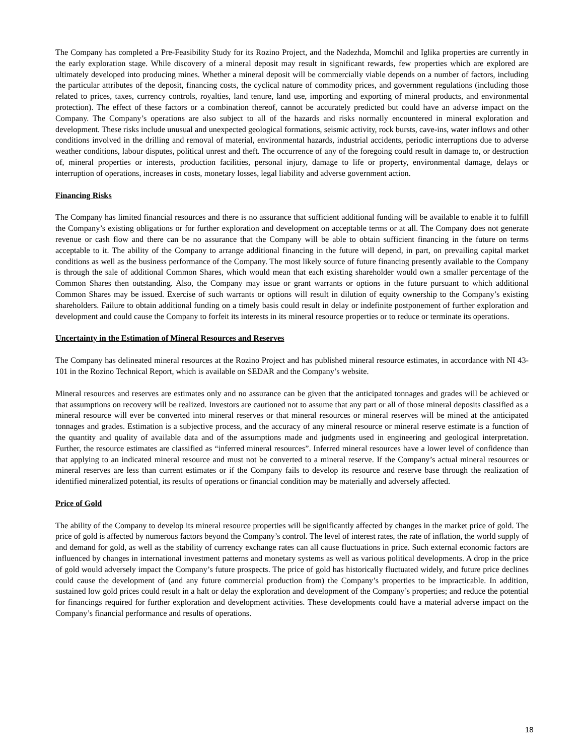The Company has completed a Pre-Feasibility Study for its Rozino Project, and the Nadezhda, Momchil and Iglika properties are currently in the early exploration stage. While discovery of a mineral deposit may result in significant rewards, few properties which are explored are ultimately developed into producing mines. Whether a mineral deposit will be commercially viable depends on a number of factors, including the particular attributes of the deposit, financing costs, the cyclical nature of commodity prices, and government regulations (including those related to prices, taxes, currency controls, royalties, land tenure, land use, importing and exporting of mineral products, and environmental protection). The effect of these factors or a combination thereof, cannot be accurately predicted but could have an adverse impact on the Company. The Company’s operations are also subject to all of the hazards and risks normally encountered in mineral exploration and development. These risks include unusual and unexpected geological formations, seismic activity, rock bursts, cave-ins, water inflows and other conditions involved in the drilling and removal of material, environmental hazards, industrial accidents, periodic interruptions due to adverse weather conditions, labour disputes, political unrest and theft. The occurrence of any of the foregoing could result in damage to, or destruction of, mineral properties or interests, production facilities, personal injury, damage to life or property, environmental damage, delays or interruption of operations, increases in costs, monetary losses, legal liability and adverse government action.
Financing Risks
The Company has limited financial resources and there is no assurance that sufficient additional funding will be available to enable it to fulfill the Company’s existing obligations or for further exploration and development on acceptable terms or at all. The Company does not generate revenue or cash flow and there can be no assurance that the Company will be able to obtain sufficient financing in the future on terms acceptable to it. The ability of the Company to arrange additional financing in the future will depend, in part, on prevailing capital market conditions as well as the business performance of the Company. The most likely source of future financing presently available to the Company is through the sale of additional Common Shares, which would mean that each existing shareholder would own a smaller percentage of the Common Shares then outstanding. Also, the Company may issue or grant warrants or options in the future pursuant to which additional Common Shares may be issued. Exercise of such warrants or options will result in dilution of equity ownership to the Company’s existing shareholders. Failure to obtain additional funding on a timely basis could result in delay or indefinite postponement of further exploration and development and could cause the Company to forfeit its interests in its mineral resource properties or to reduce or terminate its operations.
Uncertainty in the Estimation of Mineral Resources and Reserves
The Company has delineated mineral resources at the Rozino Project and has published mineral resource estimates, in accordance with NI 43-101 in the Rozino Technical Report, which is available on SEDAR and the Company’s website.
Mineral resources and reserves are estimates only and no assurance can be given that the anticipated tonnages and grades will be achieved or that assumptions on recovery will be realized. Investors are cautioned not to assume that any part or all of those mineral deposits classified as a mineral resource will ever be converted into mineral reserves or that mineral resources or mineral reserves will be mined at the anticipated tonnages and grades. Estimation is a subjective process, and the accuracy of any mineral resource or mineral reserve estimate is a function of the quantity and quality of available data and of the assumptions made and judgments used in engineering and geological interpretation. Further, the resource estimates are classified as “inferred mineral resources”. Inferred mineral resources have a lower level of confidence than that applying to an indicated mineral resource and must not be converted to a mineral reserve. If the Company’s actual mineral resources or mineral reserves are less than current estimates or if the Company fails to develop its resource and reserve base through the realization of identified mineralized potential, its results of operations or financial condition may be materially and adversely affected.
Price of Gold
The ability of the Company to develop its mineral resource properties will be significantly affected by changes in the market price of gold. The price of gold is affected by numerous factors beyond the Company’s control. The level of interest rates, the rate of inflation, the world supply of and demand for gold, as well as the stability of currency exchange rates can all cause fluctuations in price. Such external economic factors are influenced by changes in international investment patterns and monetary systems as well as various political developments. A drop in the price of gold would adversely impact the Company’s future prospects. The price of gold has historically fluctuated widely, and future price declines could cause the development of (and any future commercial production from) the Company’s properties to be impracticable. In addition, sustained low gold prices could result in a halt or delay the exploration and development of the Company’s properties; and reduce the potential for financings required for further exploration and development activities. These developments could have a material adverse impact on the Company’s financial performance and results of operations.
18